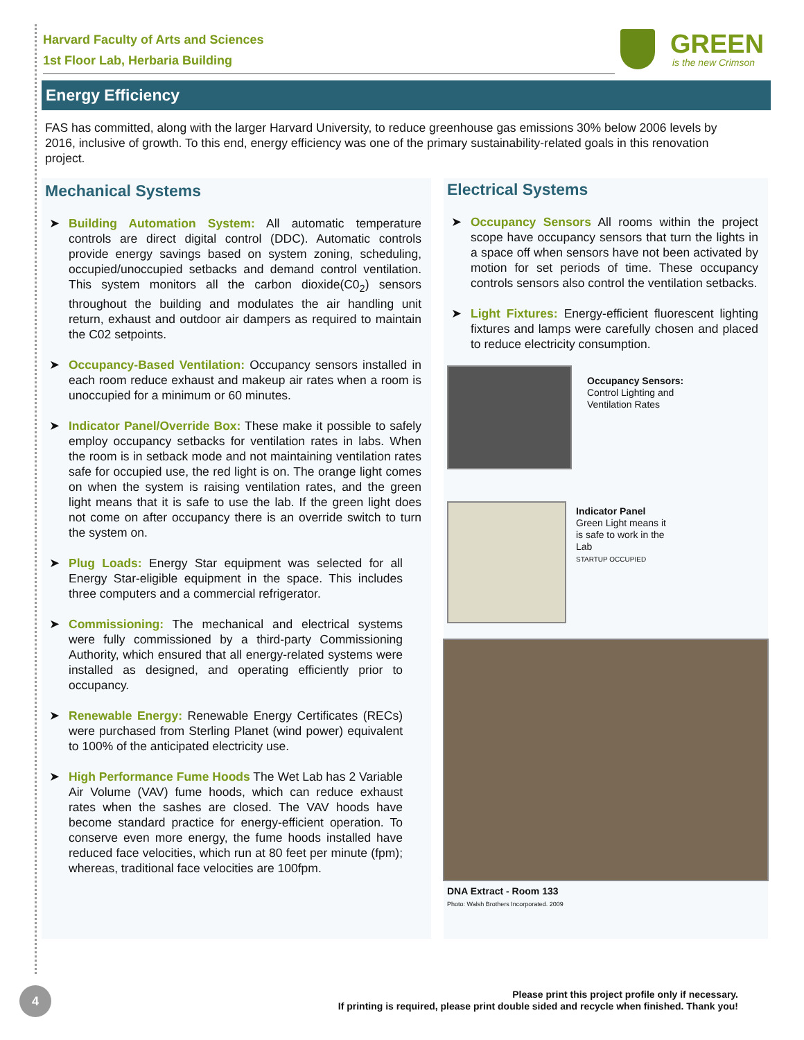Harvard Faculty of Arts and Sciences
1st Floor Lab, Herbaria Building
GREEN
is the new Crimson
Energy Efficiency
FAS has committed, along with the larger Harvard University, to reduce greenhouse gas emissions 30% below 2006 levels by 2016, inclusive of growth. To this end, energy efficiency was one of the primary sustainability-related goals in this renovation project.
Mechanical Systems
➤ Building Automation System: All automatic temperature controls are direct digital control (DDC). Automatic controls provide energy savings based on system zoning, scheduling, occupied/unoccupied setbacks and demand control ventilation. This system monitors all the carbon dioxide(C0<sub>2</sub>) sensors throughout the building and modulates the air handling unit return, exhaust and outdoor air dampers as required to maintain the C02 setpoints.
➤ Occupancy-Based Ventilation: Occupancy sensors installed in each room reduce exhaust and makeup air rates when a room is unoccupied for a minimum or 60 minutes.
➤ Indicator Panel/Override Box: These make it possible to safely employ occupancy setbacks for ventilation rates in labs. When the room is in setback mode and not maintaining ventilation rates safe for occupied use, the red light is on. The orange light comes on when the system is raising ventilation rates, and the green light means that it is safe to use the lab. If the green light does not come on after occupancy there is an override switch to turn the system on.
➤ Plug Loads: Energy Star equipment was selected for all Energy Star-eligible equipment in the space. This includes three computers and a commercial refrigerator.
➤ Commissioning: The mechanical and electrical systems were fully commissioned by a third-party Commissioning Authority, which ensured that all energy-related systems were installed as designed, and operating efficiently prior to occupancy.
➤ Renewable Energy: Renewable Energy Certificates (RECs) were purchased from Sterling Planet (wind power) equivalent to 100% of the anticipated electricity use.
➤ High Performance Fume Hoods The Wet Lab has 2 Variable Air Volume (VAV) fume hoods, which can reduce exhaust rates when the sashes are closed. The VAV hoods have become standard practice for energy-efficient operation. To conserve even more energy, the fume hoods installed have reduced face velocities, which run at 80 feet per minute (fpm); whereas, traditional face velocities are 100fpm.
Electrical Systems
➤ Occupancy Sensors All rooms within the project scope have occupancy sensors that turn the lights in a space off when sensors have not been activated by motion for set periods of time. These occupancy controls sensors also control the ventilation setbacks.
➤ Light Fixtures: Energy-efficient fluorescent lighting fixtures and lamps were carefully chosen and placed to reduce electricity consumption.
Occupancy Sensors:
Control Lighting and
Ventilation Rates
Indicator Panel
Green Light means it
is safe to work in the
Lab
STARTUP OCCUPIED
DNA Extract - Room 133
Photo: Walsh Brothers Incorporated. 2009
4
Please print this project profile only if necessary.
If printing is required, please print double sided and recycle when finished. Thank you!